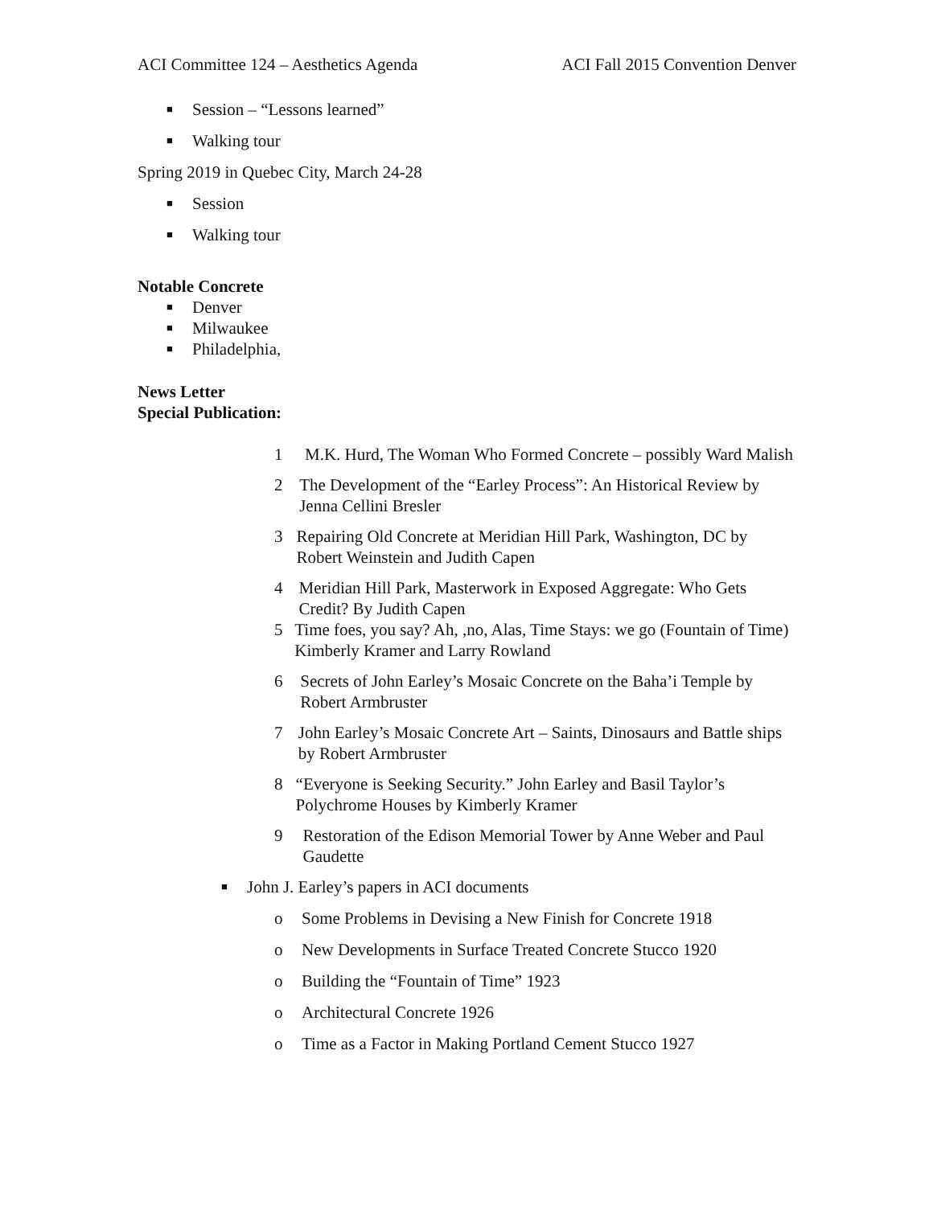ACI Committee 124 – Aesthetics Agenda ACI Fall 2015 Convention Denver
■ Session – “Lessons learned”
■ Walking tour
Spring 2019 in Quebec City, March 24-28
■ Session
■ Walking tour
Notable Concrete
■ Denver
■ Milwaukee
■ Philadelphia,
News Letter
Special Publication:
1 M.K. Hurd, The Woman Who Formed Concrete – possibly Ward Malish
2 The Development of the “Earley Process”: An Historical Review by Jenna Cellini Bresler
3 Repairing Old Concrete at Meridian Hill Park, Washington, DC by Robert Weinstein and Judith Capen
4 Meridian Hill Park, Masterwork in Exposed Aggregate: Who Gets Credit? By Judith Capen
5 Time foes, you say? Ah, ,no, Alas, Time Stays: we go (Fountain of Time) Kimberly Kramer and Larry Rowland
6 Secrets of John Earley’s Mosaic Concrete on the Baha’i Temple by Robert Armbruster
7 John Earley’s Mosaic Concrete Art – Saints, Dinosaurs and Battle ships by Robert Armbruster
8 “Everyone is Seeking Security.” John Earley and Basil Taylor’s Polychrome Houses by Kimberly Kramer
9 Restoration of the Edison Memorial Tower by Anne Weber and Paul Gaudette
■ John J. Earley’s papers in ACI documents
o Some Problems in Devising a New Finish for Concrete 1918
o New Developments in Surface Treated Concrete Stucco 1920
o Building the “Fountain of Time” 1923
o Architectural Concrete 1926
o Time as a Factor in Making Portland Cement Stucco 1927